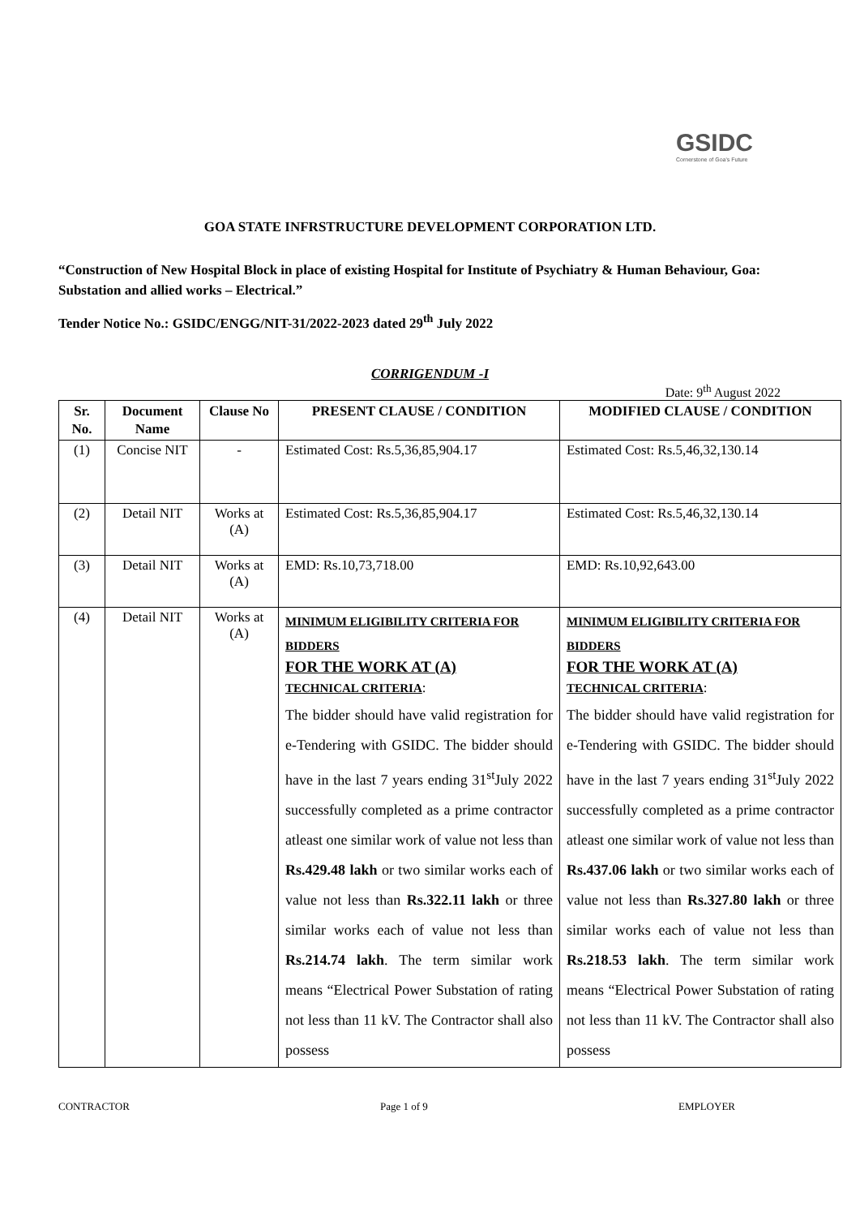GSIDC
Cornerstone of Goa's Future
GOA STATE INFRSTRUCTURE DEVELOPMENT CORPORATION LTD.
“Construction of New Hospital Block in place of existing Hospital for Institute of Psychiatry & Human Behaviour, Goa: Substation and allied works – Electrical.”
Tender Notice No.: GSIDC/ENGG/NIT-31/2022-2023 dated 29<sup>th</sup> July 2022
CORRIGENDUM -I
Date: 9<sup>th</sup> August 2022
| Sr. No. | Document Name | Clause No | PRESENT CLAUSE / CONDITION | MODIFIED CLAUSE / CONDITION |
| --- | --- | --- | --- | --- |
| (1) | Concise NIT | - | Estimated Cost: Rs.5,36,85,904.17 | Estimated Cost: Rs.5,46,32,130.14 |
| (2) | Detail NIT | Works at (A) | Estimated Cost: Rs.5,36,85,904.17 | Estimated Cost: Rs.5,46,32,130.14 |
| (3) | Detail NIT | Works at (A) | EMD: Rs.10,73,718.00 | EMD: Rs.10,92,643.00 |
| (4) | Detail NIT | Works at (A) | MINIMUM ELIGIBILITY CRITERIA FOR BIDDERS FOR THE WORK AT (A) TECHNICAL CRITERIA : The bidder should have valid registration for e-Tendering with GSIDC. The bidder should have in the last 7 years ending 31<sup>st</sup>July 2022 successfully completed as a prime contractor atleast one similar work of value not less than Rs.429.48 lakh or two similar works each of value not less than Rs.322.11 lakh or three similar works each of value not less than Rs.214.74 lakh . The term similar work means “Electrical Power Substation of rating not less than 11 kV. The Contractor shall also possess | MINIMUM ELIGIBILITY CRITERIA FOR BIDDERS FOR THE WORK AT (A) TECHNICAL CRITERIA : The bidder should have valid registration for e-Tendering with GSIDC. The bidder should have in the last 7 years ending 31<sup>st</sup>July 2022 successfully completed as a prime contractor atleast one similar work of value not less than Rs.437.06 lakh or two similar works each of value not less than Rs.327.80 lakh or three similar works each of value not less than Rs.218.53 lakh . The term similar work means “Electrical Power Substation of rating not less than 11 kV. The Contractor shall also possess |
CONTRACTOR Page 1 of 9 EMPLOYER